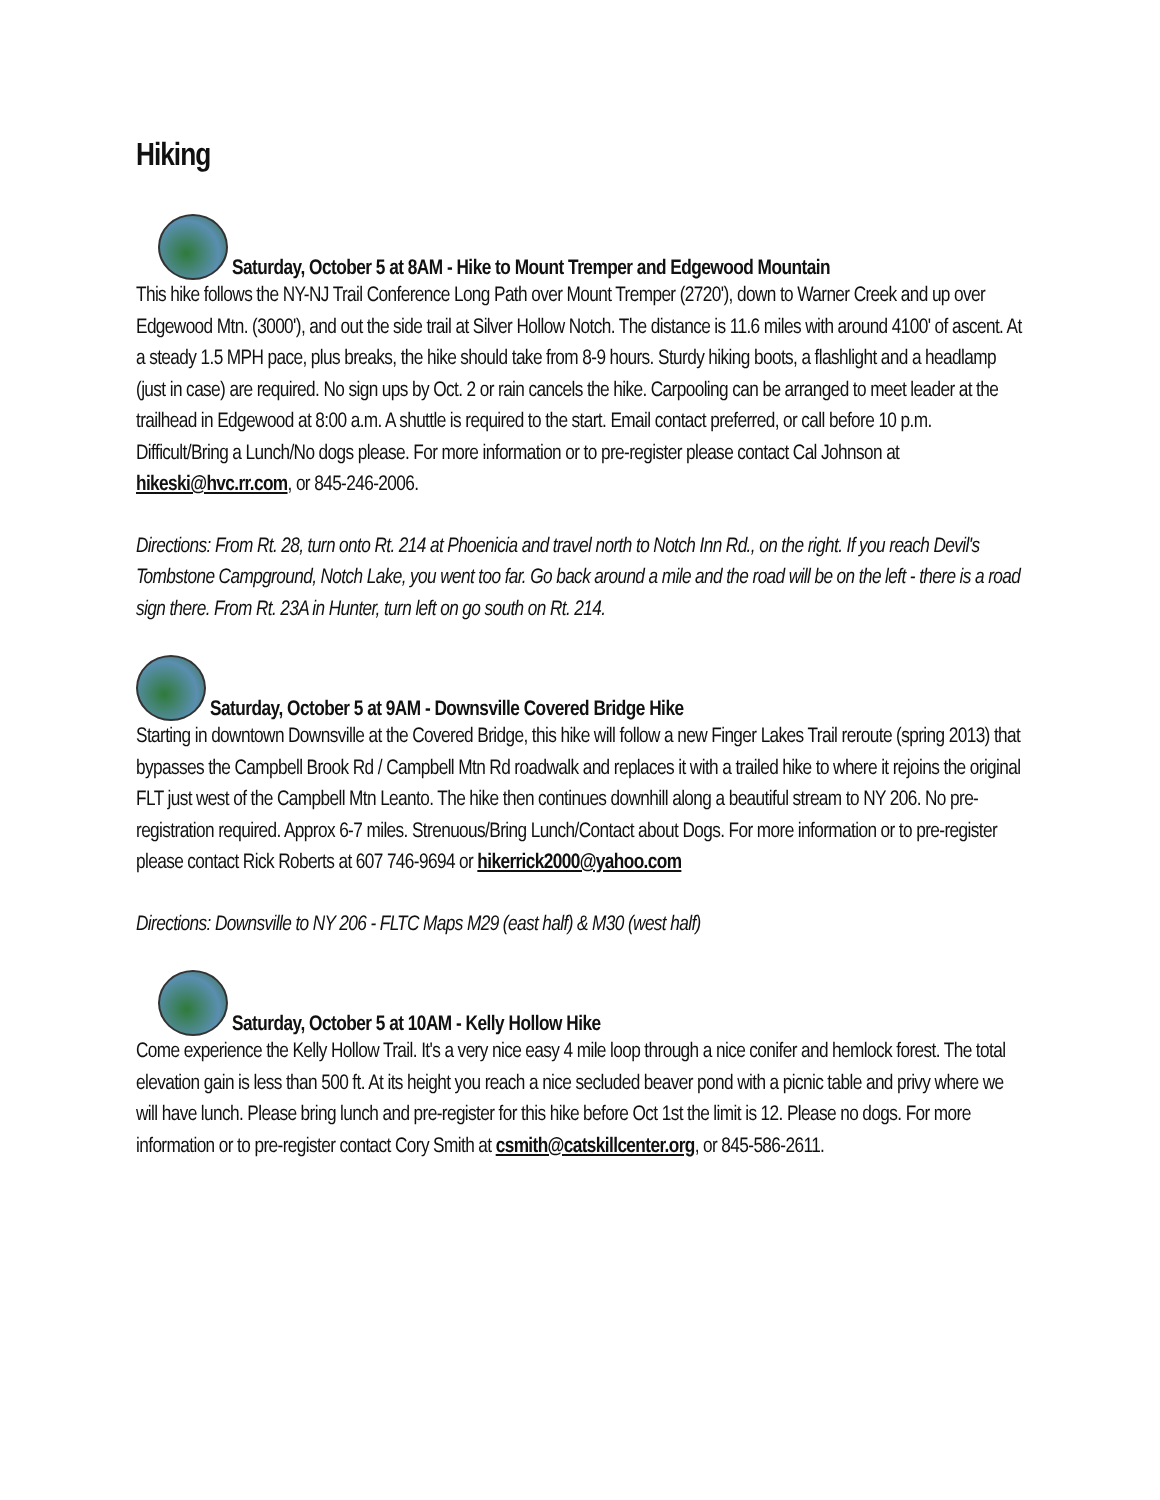Hiking
Saturday, October 5 at 8AM - Hike to Mount Tremper and Edgewood Mountain
This hike follows the NY-NJ Trail Conference Long Path over Mount Tremper (2720'), down to Warner Creek and up over Edgewood Mtn. (3000'), and out the side trail at Silver Hollow Notch. The distance is 11.6 miles with around 4100' of ascent. At a steady 1.5 MPH pace, plus breaks, the hike should take from 8-9 hours. Sturdy hiking boots, a flashlight and a headlamp (just in case) are required. No sign ups by Oct. 2 or rain cancels the hike. Carpooling can be arranged to meet leader at the trailhead in Edgewood at 8:00 a.m. A shuttle is required to the start. Email contact preferred, or call before 10 p.m. Difficult/Bring a Lunch/No dogs please. For more information or to pre-register please contact Cal Johnson at hikeski@hvc.rr.com, or 845-246-2006.
Directions: From Rt. 28, turn onto Rt. 214 at Phoenicia and travel north to Notch Inn Rd., on the right. If you reach Devil's Tombstone Campground, Notch Lake, you went too far. Go back around a mile and the road will be on the left - there is a road sign there. From Rt. 23A in Hunter, turn left on go south on Rt. 214.
Saturday, October 5 at 9AM - Downsville Covered Bridge Hike
Starting in downtown Downsville at the Covered Bridge, this hike will follow a new Finger Lakes Trail reroute (spring 2013) that bypasses the Campbell Brook Rd / Campbell Mtn Rd roadwalk and replaces it with a trailed hike to where it rejoins the original FLT just west of the Campbell Mtn Leanto. The hike then continues downhill along a beautiful stream to NY 206. No pre-registration required. Approx 6-7 miles. Strenuous/Bring Lunch/Contact about Dogs. For more information or to pre-register please contact Rick Roberts at 607 746-9694 or hikerrick2000@yahoo.com
Directions: Downsville to NY 206 - FLTC Maps M29 (east half) & M30 (west half)
Saturday, October 5 at 10AM - Kelly Hollow Hike
Come experience the Kelly Hollow Trail. It's a very nice easy 4 mile loop through a nice conifer and hemlock forest. The total elevation gain is less than 500 ft. At its height you reach a nice secluded beaver pond with a picnic table and privy where we will have lunch. Please bring lunch and pre-register for this hike before Oct 1st the limit is 12. Please no dogs. For more information or to pre-register contact Cory Smith at csmith@catskillcenter.org, or 845-586-2611.